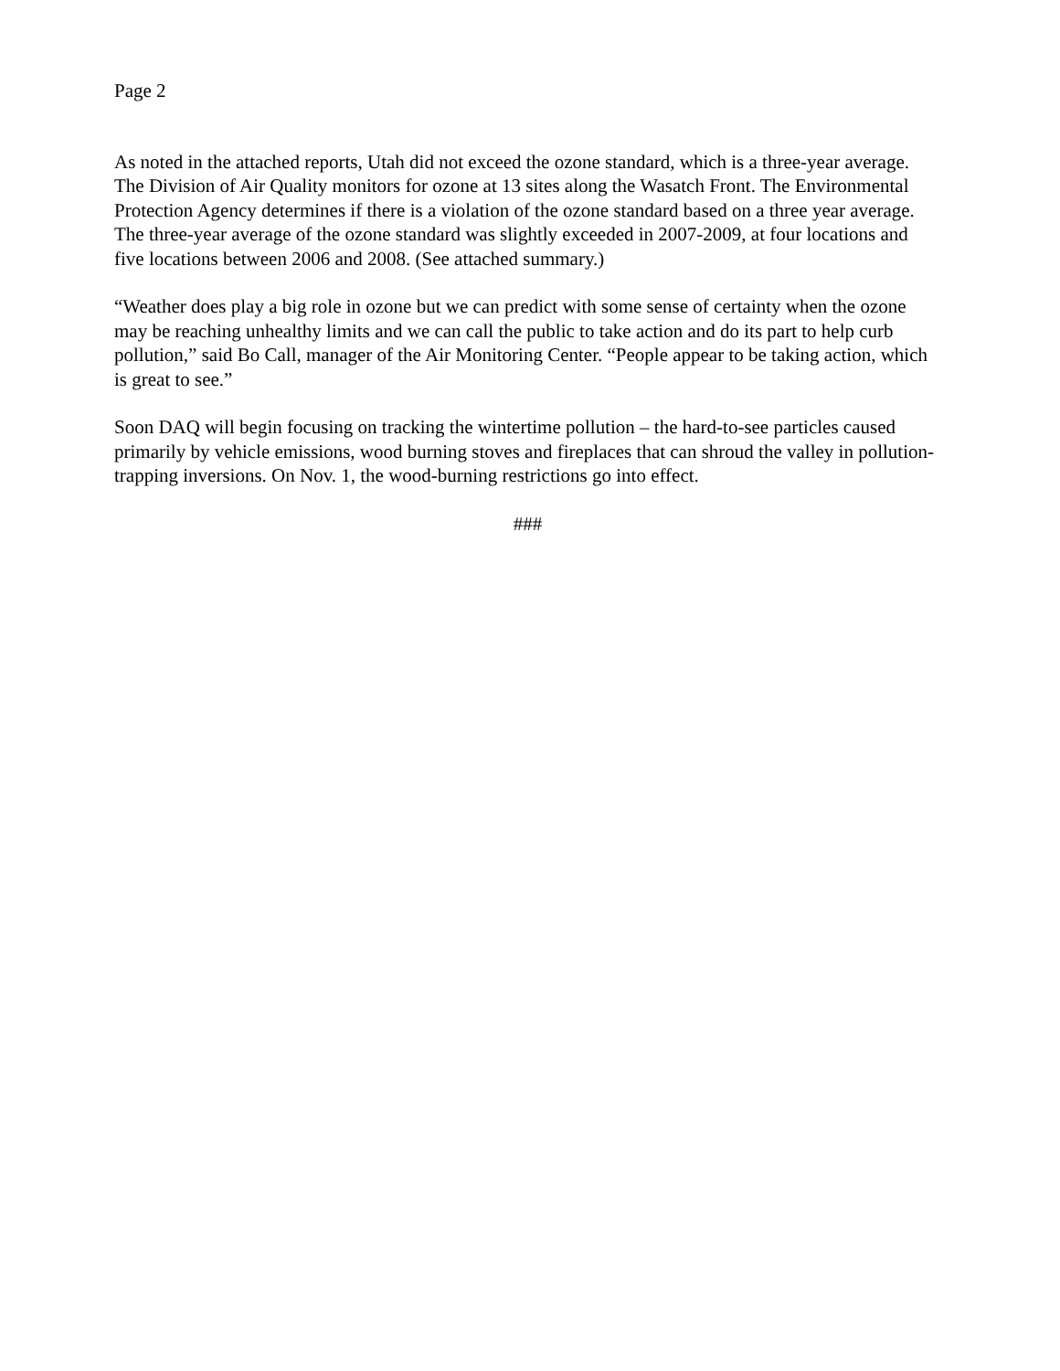Page 2
As noted in the attached reports, Utah did not exceed the ozone standard, which is a three-year average. The Division of Air Quality monitors for ozone at 13 sites along the Wasatch Front. The Environmental Protection Agency determines if there is a violation of the ozone standard based on a three year average. The three-year average of the ozone standard was slightly exceeded in 2007-2009, at four locations and five locations between 2006 and 2008. (See attached summary.)
“Weather does play a big role in ozone but we can predict with some sense of certainty when the ozone may be reaching unhealthy limits and we can call the public to take action and do its part to help curb pollution,” said Bo Call, manager of the Air Monitoring Center. “People appear to be taking action, which is great to see.”
Soon DAQ will begin focusing on tracking the wintertime pollution – the hard-to-see particles caused primarily by vehicle emissions, wood burning stoves and fireplaces that can shroud the valley in pollution-trapping inversions. On Nov. 1, the wood-burning restrictions go into effect.
###